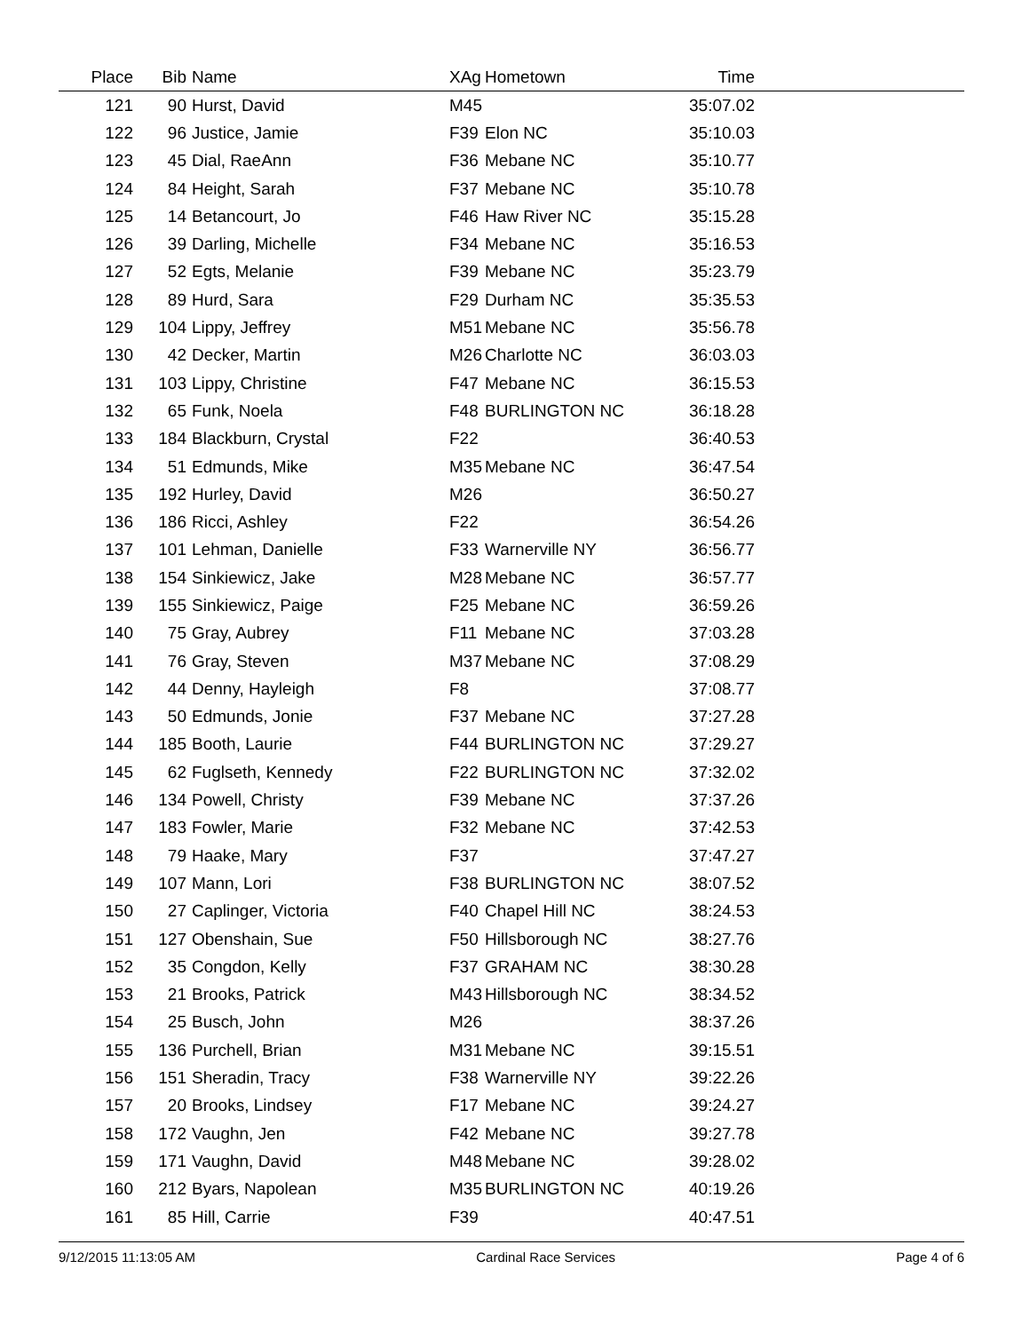| Place | Bib | Name | XAg | Hometown | Time | |
| --- | --- | --- | --- | --- | --- | --- |
| 121 | 90 | Hurst, David | M45 | | 35:07.02 | |
| 122 | 96 | Justice, Jamie | F39 | Elon NC | 35:10.03 | |
| 123 | 45 | Dial, RaeAnn | F36 | Mebane NC | 35:10.77 | |
| 124 | 84 | Height, Sarah | F37 | Mebane NC | 35:10.78 | |
| 125 | 14 | Betancourt, Jo | F46 | Haw River NC | 35:15.28 | |
| 126 | 39 | Darling, Michelle | F34 | Mebane NC | 35:16.53 | |
| 127 | 52 | Egts, Melanie | F39 | Mebane NC | 35:23.79 | |
| 128 | 89 | Hurd, Sara | F29 | Durham NC | 35:35.53 | |
| 129 | 104 | Lippy, Jeffrey | M51 | Mebane NC | 35:56.78 | |
| 130 | 42 | Decker, Martin | M26 | Charlotte NC | 36:03.03 | |
| 131 | 103 | Lippy, Christine | F47 | Mebane NC | 36:15.53 | |
| 132 | 65 | Funk, Noela | F48 | BURLINGTON NC | 36:18.28 | |
| 133 | 184 | Blackburn, Crystal | F22 | | 36:40.53 | |
| 134 | 51 | Edmunds, Mike | M35 | Mebane NC | 36:47.54 | |
| 135 | 192 | Hurley, David | M26 | | 36:50.27 | |
| 136 | 186 | Ricci, Ashley | F22 | | 36:54.26 | |
| 137 | 101 | Lehman, Danielle | F33 | Warnerville NY | 36:56.77 | |
| 138 | 154 | Sinkiewicz, Jake | M28 | Mebane NC | 36:57.77 | |
| 139 | 155 | Sinkiewicz, Paige | F25 | Mebane NC | 36:59.26 | |
| 140 | 75 | Gray, Aubrey | F11 | Mebane NC | 37:03.28 | |
| 141 | 76 | Gray, Steven | M37 | Mebane NC | 37:08.29 | |
| 142 | 44 | Denny, Hayleigh | F8 | | 37:08.77 | |
| 143 | 50 | Edmunds, Jonie | F37 | Mebane NC | 37:27.28 | |
| 144 | 185 | Booth, Laurie | F44 | BURLINGTON NC | 37:29.27 | |
| 145 | 62 | Fuglseth, Kennedy | F22 | BURLINGTON NC | 37:32.02 | |
| 146 | 134 | Powell, Christy | F39 | Mebane NC | 37:37.26 | |
| 147 | 183 | Fowler, Marie | F32 | Mebane NC | 37:42.53 | |
| 148 | 79 | Haake, Mary | F37 | | 37:47.27 | |
| 149 | 107 | Mann, Lori | F38 | BURLINGTON NC | 38:07.52 | |
| 150 | 27 | Caplinger, Victoria | F40 | Chapel Hill NC | 38:24.53 | |
| 151 | 127 | Obenshain, Sue | F50 | Hillsborough NC | 38:27.76 | |
| 152 | 35 | Congdon, Kelly | F37 | GRAHAM NC | 38:30.28 | |
| 153 | 21 | Brooks, Patrick | M43 | Hillsborough NC | 38:34.52 | |
| 154 | 25 | Busch, John | M26 | | 38:37.26 | |
| 155 | 136 | Purchell, Brian | M31 | Mebane NC | 39:15.51 | |
| 156 | 151 | Sheradin, Tracy | F38 | Warnerville NY | 39:22.26 | |
| 157 | 20 | Brooks, Lindsey | F17 | Mebane NC | 39:24.27 | |
| 158 | 172 | Vaughn, Jen | F42 | Mebane NC | 39:27.78 | |
| 159 | 171 | Vaughn, David | M48 | Mebane NC | 39:28.02 | |
| 160 | 212 | Byars, Napolean | M35 | BURLINGTON NC | 40:19.26 | |
| 161 | 85 | Hill, Carrie | F39 | | 40:47.51 | |
9/12/2015 11:13:05 AM Cardinal Race Services Page 4 of 6